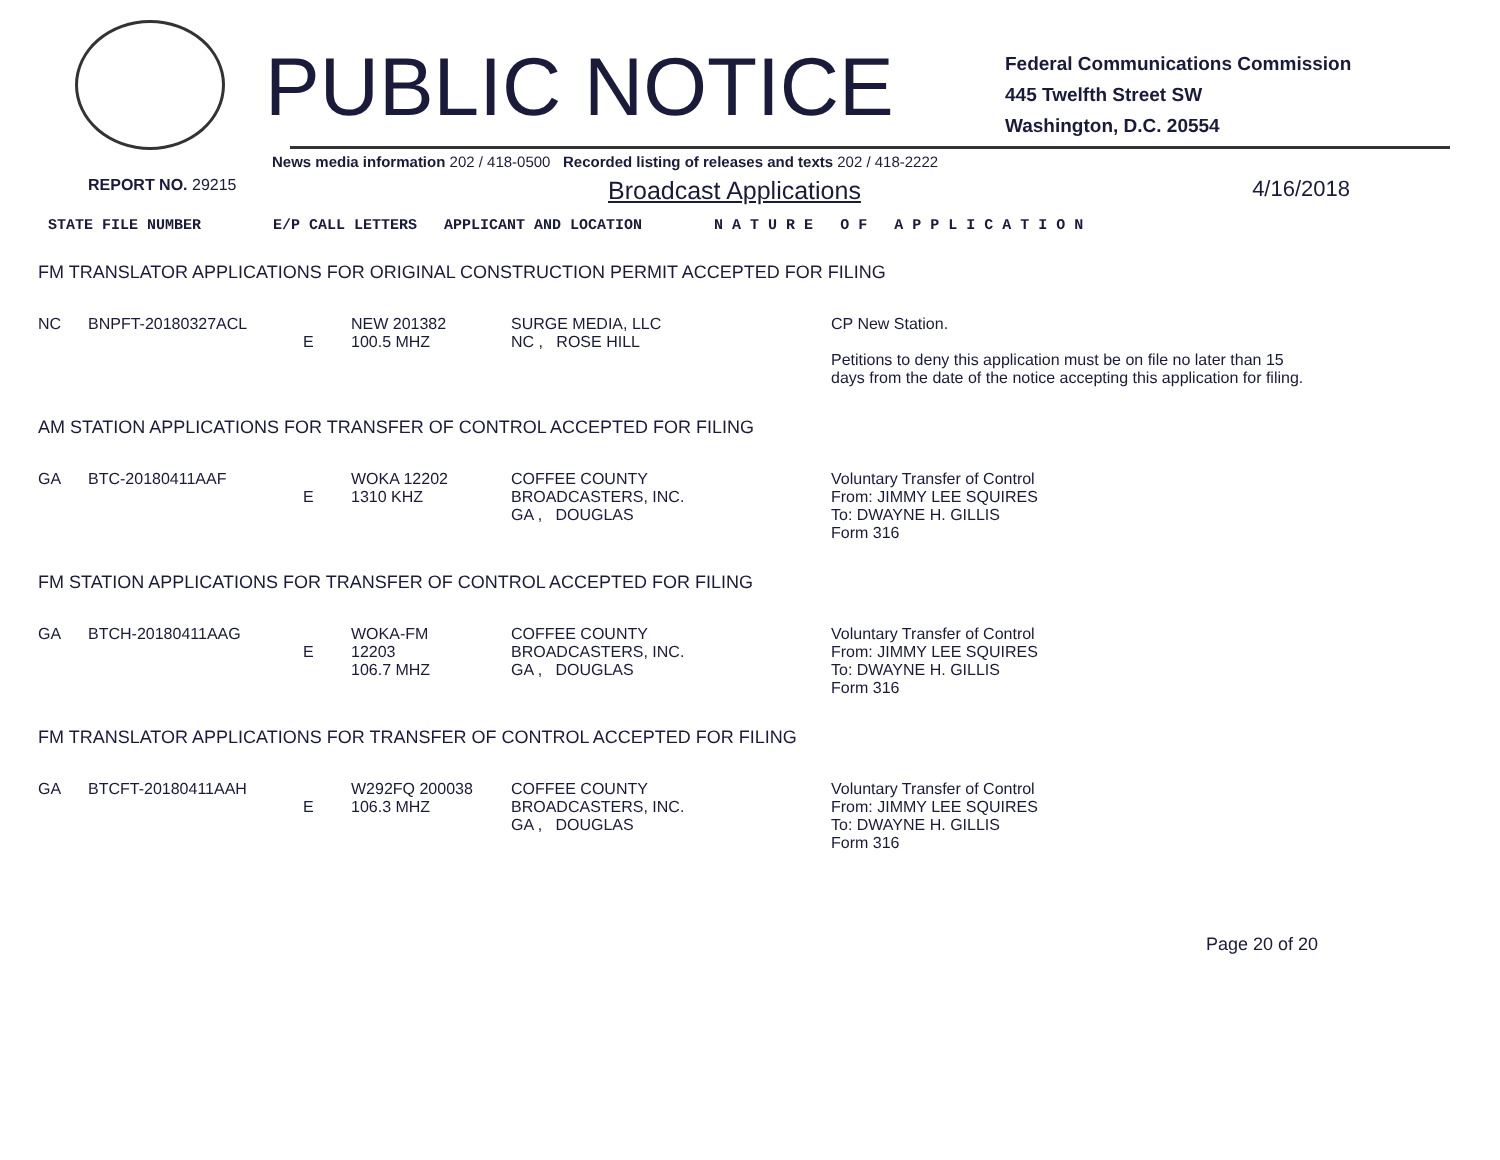PUBLIC NOTICE
Federal Communications Commission
445 Twelfth Street SW
Washington, D.C. 20554
News media information 202 / 418-0500 Recorded listing of releases and texts 202 / 418-2222
REPORT NO. 29215
Broadcast Applications 4/16/2018
STATE FILE NUMBER E/P CALL LETTERS APPLICANT AND LOCATION N A T U R E O F A P P L I C A T I O N
FM TRANSLATOR APPLICATIONS FOR ORIGINAL CONSTRUCTION PERMIT ACCEPTED FOR FILING
| NC | BNPFT-20180327ACL | E | NEW 201382 100.5 MHZ | SURGE MEDIA, LLC NC , ROSE HILL | CP New Station. Petitions to deny this application must be on file no later than 15 days from the date of the notice accepting this application for filing. |
AM STATION APPLICATIONS FOR TRANSFER OF CONTROL ACCEPTED FOR FILING
| GA | BTC-20180411AAF | E | WOKA 12202 1310 KHZ | COFFEE COUNTY BROADCASTERS, INC. GA , DOUGLAS | Voluntary Transfer of Control From: JIMMY LEE SQUIRES To: DWAYNE H. GILLIS Form 316 |
FM STATION APPLICATIONS FOR TRANSFER OF CONTROL ACCEPTED FOR FILING
| GA | BTCH-20180411AAG | E | WOKA-FM 12203 106.7 MHZ | COFFEE COUNTY BROADCASTERS, INC. GA , DOUGLAS | Voluntary Transfer of Control From: JIMMY LEE SQUIRES To: DWAYNE H. GILLIS Form 316 |
FM TRANSLATOR APPLICATIONS FOR TRANSFER OF CONTROL ACCEPTED FOR FILING
| GA | BTCFT-20180411AAH | E | W292FQ 200038 106.3 MHZ | COFFEE COUNTY BROADCASTERS, INC. GA , DOUGLAS | Voluntary Transfer of Control From: JIMMY LEE SQUIRES To: DWAYNE H. GILLIS Form 316 |
Page 20 of 20